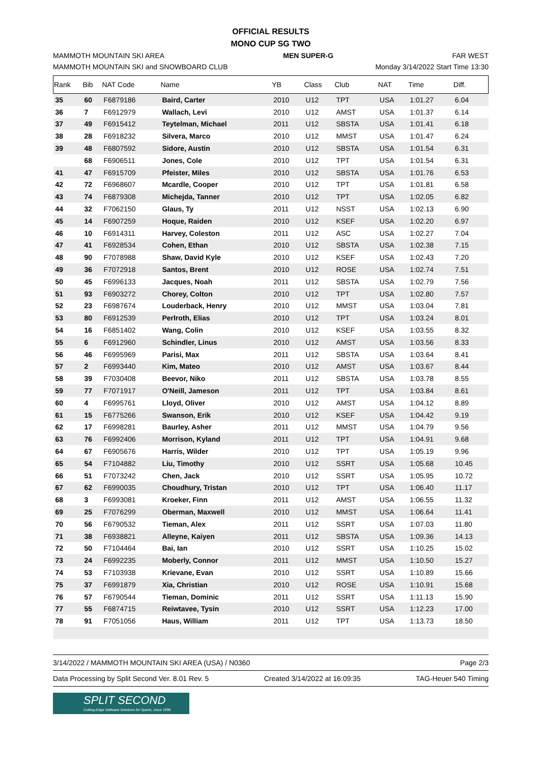OFFICIAL RESULTS
MONO CUP SG TWO
MAMMOTH MOUNTAIN SKI AREA MEN SUPER-G FAR WEST
MAMMOTH MOUNTAIN SKI and SNOWBOARD CLUB Monday 3/14/2022 Start Time 13:30
| Rank | Bib | NAT Code | Name | YB | Class | Club | NAT | Time | Diff. |
| --- | --- | --- | --- | --- | --- | --- | --- | --- | --- |
| 35 | 60 | F6879186 | Baird, Carter | 2010 | U12 | TPT | USA | 1:01.27 | 6.04 |
| 36 | 7 | F6912979 | Wallach, Levi | 2010 | U12 | AMST | USA | 1:01.37 | 6.14 |
| 37 | 49 | F6915412 | Teytelman, Michael | 2011 | U12 | SBSTA | USA | 1:01.41 | 6.18 |
| 38 | 28 | F6918232 | Silvera, Marco | 2010 | U12 | MMST | USA | 1:01.47 | 6.24 |
| 39 | 48 | F6807592 | Sidore, Austin | 2010 | U12 | SBSTA | USA | 1:01.54 | 6.31 |
| | 68 | F6906511 | Jones, Cole | 2010 | U12 | TPT | USA | 1:01.54 | 6.31 |
| 41 | 47 | F6915709 | Pfeister, Miles | 2010 | U12 | SBSTA | USA | 1:01.76 | 6.53 |
| 42 | 72 | F6968607 | Mcardle, Cooper | 2010 | U12 | TPT | USA | 1:01.81 | 6.58 |
| 43 | 74 | F6879308 | Michejda, Tanner | 2010 | U12 | TPT | USA | 1:02.05 | 6.82 |
| 44 | 32 | F7062150 | Glaus, Ty | 2011 | U12 | NSST | USA | 1:02.13 | 6.90 |
| 45 | 14 | F6907259 | Hoque, Raiden | 2010 | U12 | KSEF | USA | 1:02.20 | 6.97 |
| 46 | 10 | F6914311 | Harvey, Coleston | 2011 | U12 | ASC | USA | 1:02.27 | 7.04 |
| 47 | 41 | F6928534 | Cohen, Ethan | 2010 | U12 | SBSTA | USA | 1:02.38 | 7.15 |
| 48 | 90 | F7078988 | Shaw, David Kyle | 2010 | U12 | KSEF | USA | 1:02.43 | 7.20 |
| 49 | 36 | F7072918 | Santos, Brent | 2010 | U12 | ROSE | USA | 1:02.74 | 7.51 |
| 50 | 45 | F6996133 | Jacques, Noah | 2011 | U12 | SBSTA | USA | 1:02.79 | 7.56 |
| 51 | 93 | F6903272 | Chorey, Colton | 2010 | U12 | TPT | USA | 1:02.80 | 7.57 |
| 52 | 23 | F6987674 | Louderback, Henry | 2010 | U12 | MMST | USA | 1:03.04 | 7.81 |
| 53 | 80 | F6912539 | Perlroth, Elias | 2010 | U12 | TPT | USA | 1:03.24 | 8.01 |
| 54 | 16 | F6851402 | Wang, Colin | 2010 | U12 | KSEF | USA | 1:03.55 | 8.32 |
| 55 | 6 | F6912960 | Schindler, Linus | 2010 | U12 | AMST | USA | 1:03.56 | 8.33 |
| 56 | 46 | F6995969 | Parisi, Max | 2011 | U12 | SBSTA | USA | 1:03.64 | 8.41 |
| 57 | 2 | F6993440 | Kim, Mateo | 2010 | U12 | AMST | USA | 1:03.67 | 8.44 |
| 58 | 39 | F7030408 | Beevor, Niko | 2011 | U12 | SBSTA | USA | 1:03.78 | 8.55 |
| 59 | 77 | F7071917 | O'Neill, Jameson | 2011 | U12 | TPT | USA | 1:03.84 | 8.61 |
| 60 | 4 | F6995761 | Lloyd, Oliver | 2010 | U12 | AMST | USA | 1:04.12 | 8.89 |
| 61 | 15 | F6775266 | Swanson, Erik | 2010 | U12 | KSEF | USA | 1:04.42 | 9.19 |
| 62 | 17 | F6998281 | Baurley, Asher | 2011 | U12 | MMST | USA | 1:04.79 | 9.56 |
| 63 | 76 | F6992406 | Morrison, Kyland | 2011 | U12 | TPT | USA | 1:04.91 | 9.68 |
| 64 | 67 | F6905676 | Harris, Wilder | 2010 | U12 | TPT | USA | 1:05.19 | 9.96 |
| 65 | 54 | F7104882 | Liu, Timothy | 2010 | U12 | SSRT | USA | 1:05.68 | 10.45 |
| 66 | 51 | F7073242 | Chen, Jack | 2010 | U12 | SSRT | USA | 1:05.95 | 10.72 |
| 67 | 62 | F6990035 | Choudhury, Tristan | 2010 | U12 | TPT | USA | 1:06.40 | 11.17 |
| 68 | 3 | F6993081 | Kroeker, Finn | 2011 | U12 | AMST | USA | 1:06.55 | 11.32 |
| 69 | 25 | F7076299 | Oberman, Maxwell | 2010 | U12 | MMST | USA | 1:06.64 | 11.41 |
| 70 | 56 | F6790532 | Tieman, Alex | 2011 | U12 | SSRT | USA | 1:07.03 | 11.80 |
| 71 | 38 | F6938821 | Alleyne, Kaiyen | 2011 | U12 | SBSTA | USA | 1:09.36 | 14.13 |
| 72 | 50 | F7104464 | Bai, Ian | 2010 | U12 | SSRT | USA | 1:10.25 | 15.02 |
| 73 | 24 | F6992235 | Moberly, Connor | 2011 | U12 | MMST | USA | 1:10.50 | 15.27 |
| 74 | 53 | F7103938 | Krievane, Evan | 2010 | U12 | SSRT | USA | 1:10.89 | 15.66 |
| 75 | 37 | F6991879 | Xia, Christian | 2010 | U12 | ROSE | USA | 1:10.91 | 15.68 |
| 76 | 57 | F6790544 | Tieman, Dominic | 2011 | U12 | SSRT | USA | 1:11.13 | 15.90 |
| 77 | 55 | F6874715 | Reiwtavee, Tysin | 2010 | U12 | SSRT | USA | 1:12.23 | 17.00 |
| 78 | 91 | F7051056 | Haus, William | 2011 | U12 | TPT | USA | 1:13.73 | 18.50 |
3/14/2022 / MAMMOTH MOUNTAIN SKI AREA (USA) / N0360 Page 2/3
Data Processing by Split Second Ver. 8.01 Rev. 5 Created 3/14/2022 at 16:09:35 TAG-Heuer 540 Timing
SPLIT SECOND
Cutting-Edge Software Solutions for Sports, since 1990